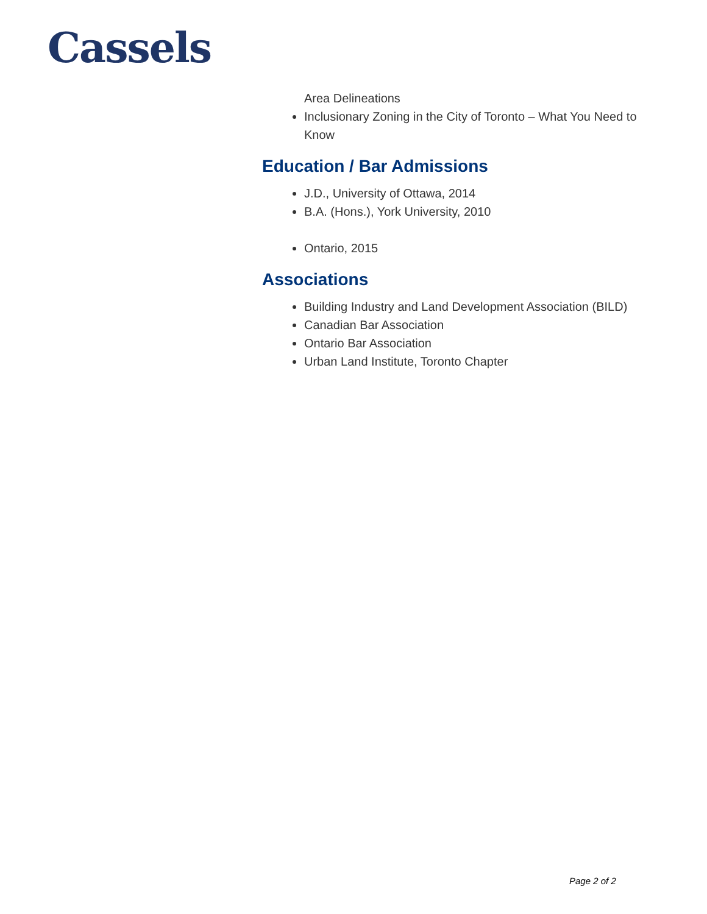Cassels
Area Delineations
Inclusionary Zoning in the City of Toronto – What You Need to Know
Education / Bar Admissions
J.D., University of Ottawa, 2014
B.A. (Hons.), York University, 2010
Ontario, 2015
Associations
Building Industry and Land Development Association (BILD)
Canadian Bar Association
Ontario Bar Association
Urban Land Institute, Toronto Chapter
Page 2 of 2